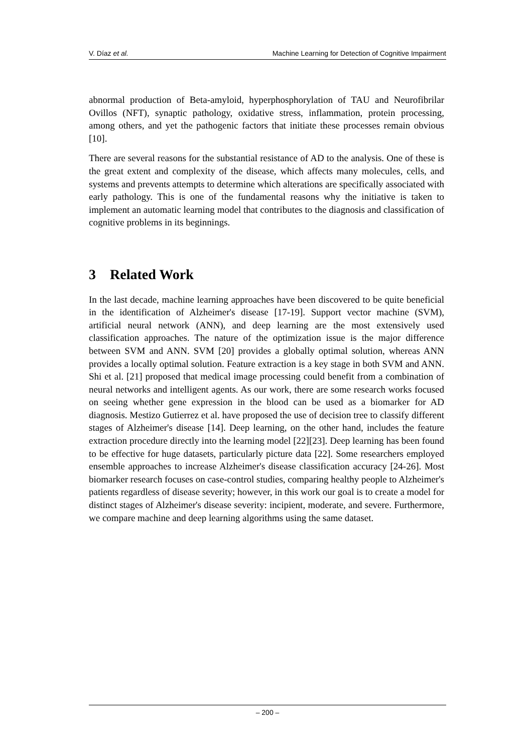V. Díaz et al. Machine Learning for Detection of Cognitive Impairment
abnormal production of Beta-amyloid, hyperphosphorylation of TAU and Neurofibrilar Ovillos (NFT), synaptic pathology, oxidative stress, inflammation, protein processing, among others, and yet the pathogenic factors that initiate these processes remain obvious [10].
There are several reasons for the substantial resistance of AD to the analysis. One of these is the great extent and complexity of the disease, which affects many molecules, cells, and systems and prevents attempts to determine which alterations are specifically associated with early pathology. This is one of the fundamental reasons why the initiative is taken to implement an automatic learning model that contributes to the diagnosis and classification of cognitive problems in its beginnings.
3 Related Work
In the last decade, machine learning approaches have been discovered to be quite beneficial in the identification of Alzheimer's disease [17-19]. Support vector machine (SVM), artificial neural network (ANN), and deep learning are the most extensively used classification approaches. The nature of the optimization issue is the major difference between SVM and ANN. SVM [20] provides a globally optimal solution, whereas ANN provides a locally optimal solution. Feature extraction is a key stage in both SVM and ANN. Shi et al. [21] proposed that medical image processing could benefit from a combination of neural networks and intelligent agents. As our work, there are some research works focused on seeing whether gene expression in the blood can be used as a biomarker for AD diagnosis. Mestizo Gutierrez et al. have proposed the use of decision tree to classify different stages of Alzheimer's disease [14]. Deep learning, on the other hand, includes the feature extraction procedure directly into the learning model [22][23]. Deep learning has been found to be effective for huge datasets, particularly picture data [22]. Some researchers employed ensemble approaches to increase Alzheimer's disease classification accuracy [24-26]. Most biomarker research focuses on case-control studies, comparing healthy people to Alzheimer's patients regardless of disease severity; however, in this work our goal is to create a model for distinct stages of Alzheimer's disease severity: incipient, moderate, and severe. Furthermore, we compare machine and deep learning algorithms using the same dataset.
– 200 –